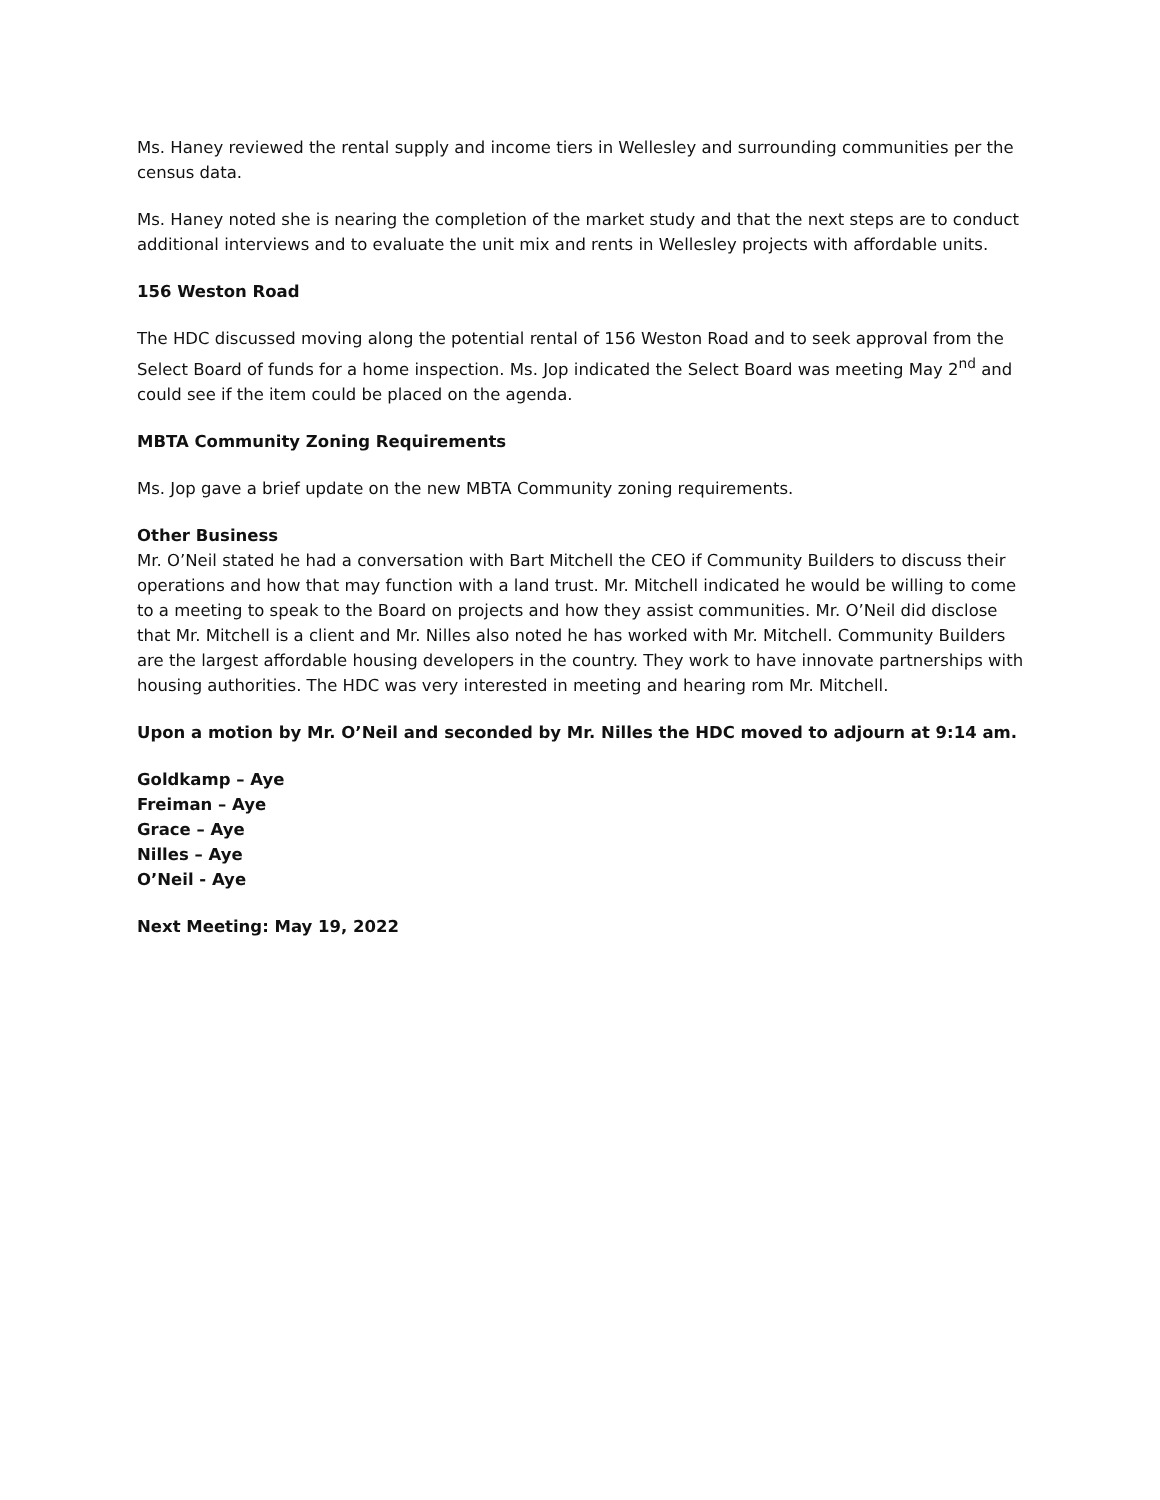Ms. Haney reviewed the rental supply and income tiers in Wellesley and surrounding communities per the census data.
Ms. Haney noted she is nearing the completion of the market study and that the next steps are to conduct additional interviews and to evaluate the unit mix and rents in Wellesley projects with affordable units.
156 Weston Road
The HDC discussed moving along the potential rental of 156 Weston Road and to seek approval from the Select Board of funds for a home inspection. Ms. Jop indicated the Select Board was meeting May 2<sup>nd</sup> and could see if the item could be placed on the agenda.
MBTA Community Zoning Requirements
Ms. Jop gave a brief update on the new MBTA Community zoning requirements.
Other Business
Mr. O’Neil stated he had a conversation with Bart Mitchell the CEO if Community Builders to discuss their operations and how that may function with a land trust. Mr. Mitchell indicated he would be willing to come to a meeting to speak to the Board on projects and how they assist communities. Mr. O’Neil did disclose that Mr. Mitchell is a client and Mr. Nilles also noted he has worked with Mr. Mitchell. Community Builders are the largest affordable housing developers in the country. They work to have innovate partnerships with housing authorities. The HDC was very interested in meeting and hearing rom Mr. Mitchell.
Upon a motion by Mr. O’Neil and seconded by Mr. Nilles the HDC moved to adjourn at 9:14 am.
Goldkamp – Aye
Freiman – Aye
Grace – Aye
Nilles – Aye
O’Neil - Aye
Next Meeting: May 19, 2022